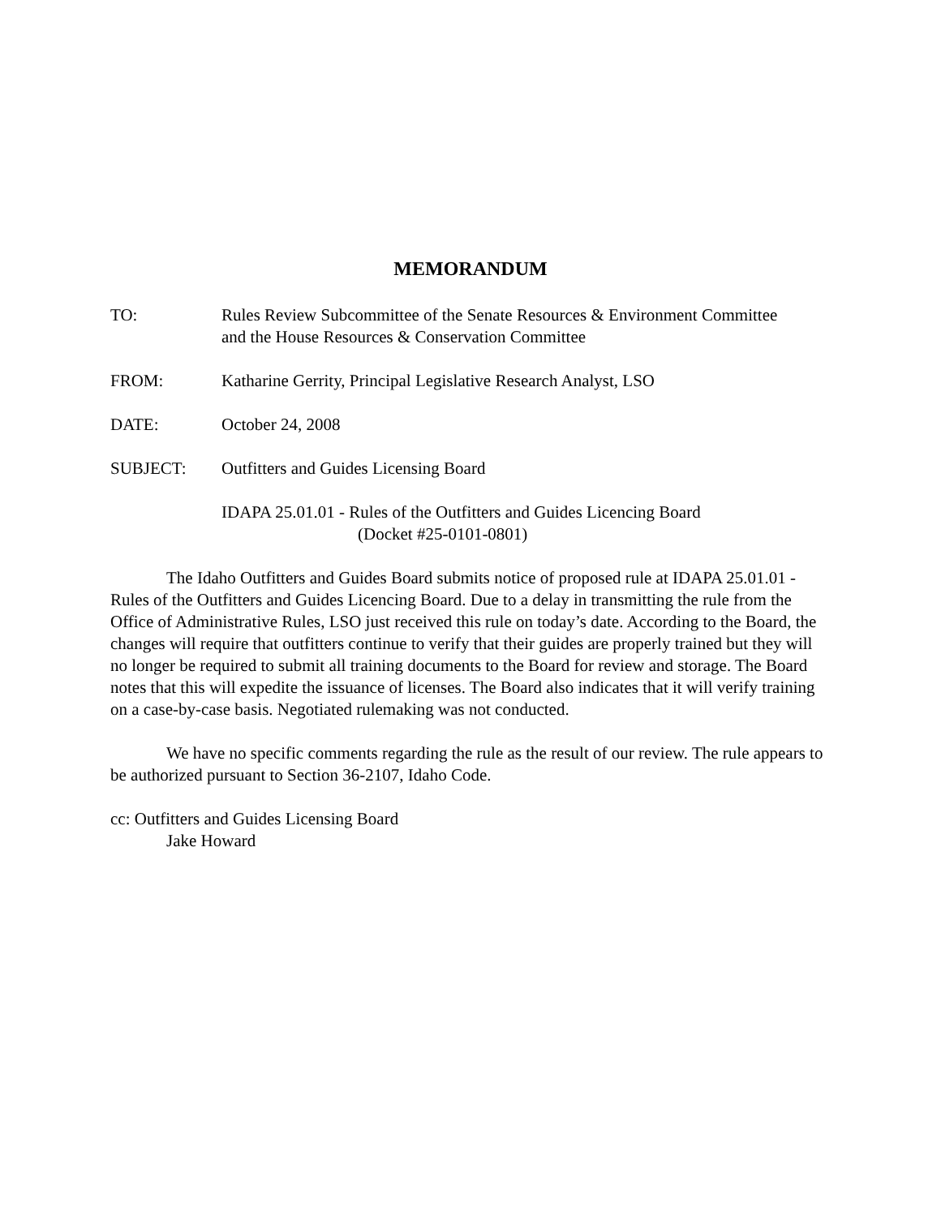MEMORANDUM
TO: Rules Review Subcommittee of the Senate Resources & Environment Committee
and the House Resources & Conservation Committee
FROM: Katharine Gerrity, Principal Legislative Research Analyst, LSO
DATE: October 24, 2008
SUBJECT: Outfitters and Guides Licensing Board
IDAPA 25.01.01 - Rules of the Outfitters and Guides Licencing Board
(Docket #25-0101-0801)
The Idaho Outfitters and Guides Board submits notice of proposed rule at IDAPA 25.01.01 - Rules of the Outfitters and Guides Licencing Board. Due to a delay in transmitting the rule from the Office of Administrative Rules, LSO just received this rule on today’s date. According to the Board, the changes will require that outfitters continue to verify that their guides are properly trained but they will no longer be required to submit all training documents to the Board for review and storage. The Board notes that this will expedite the issuance of licenses. The Board also indicates that it will verify training on a case-by-case basis. Negotiated rulemaking was not conducted.
We have no specific comments regarding the rule as the result of our review. The rule appears to be authorized pursuant to Section 36-2107, Idaho Code.
cc: Outfitters and Guides Licensing Board
Jake Howard